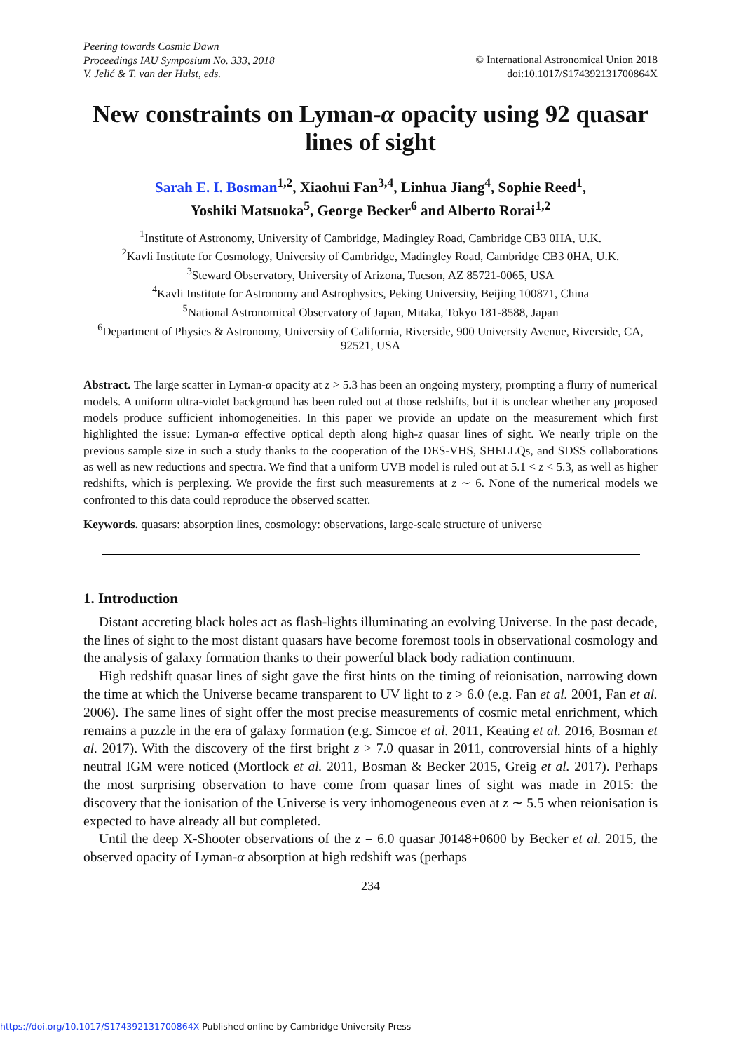Peering towards Cosmic Dawn
Proceedings IAU Symposium No. 333, 2018
V. Jelić & T. van der Hulst, eds.
© International Astronomical Union 2018
doi:10.1017/S174392131700864X
New constraints on Lyman-α opacity using 92 quasar lines of sight
Sarah E. I. Bosman<sup>1,2</sup>, Xiaohui Fan<sup>3,4</sup>, Linhua Jiang<sup>4</sup>, Sophie Reed<sup>1</sup>,
Yoshiki Matsuoka<sup>5</sup>, George Becker<sup>6</sup> and Alberto Rorai<sup>1,2</sup>
<sup>1</sup> Institute of Astronomy, University of Cambridge, Madingley Road, Cambridge CB3 0HA, U.K.
<sup>2</sup> Kavli Institute for Cosmology, University of Cambridge, Madingley Road, Cambridge CB3 0HA, U.K.
<sup>3</sup> Steward Observatory, University of Arizona, Tucson, AZ 85721-0065, USA
<sup>4</sup> Kavli Institute for Astronomy and Astrophysics, Peking University, Beijing 100871, China
<sup>5</sup> National Astronomical Observatory of Japan, Mitaka, Tokyo 181-8588, Japan
<sup>6</sup> Department of Physics & Astronomy, University of California, Riverside, 900 University Avenue, Riverside, CA, 92521, USA
Abstract. The large scatter in Lyman-α opacity at z > 5.3 has been an ongoing mystery, prompting a flurry of numerical models. A uniform ultra-violet background has been ruled out at those redshifts, but it is unclear whether any proposed models produce sufficient inhomogeneities. In this paper we provide an update on the measurement which first highlighted the issue: Lyman-α effective optical depth along high-z quasar lines of sight. We nearly triple on the previous sample size in such a study thanks to the cooperation of the DES-VHS, SHELLQs, and SDSS collaborations as well as new reductions and spectra. We find that a uniform UVB model is ruled out at 5.1 < z < 5.3, as well as higher redshifts, which is perplexing. We provide the first such measurements at z ∼ 6. None of the numerical models we confronted to this data could reproduce the observed scatter.
Keywords. quasars: absorption lines, cosmology: observations, large-scale structure of universe
1. Introduction
Distant accreting black holes act as flash-lights illuminating an evolving Universe. In the past decade, the lines of sight to the most distant quasars have become foremost tools in observational cosmology and the analysis of galaxy formation thanks to their powerful black body radiation continuum.
High redshift quasar lines of sight gave the first hints on the timing of reionisation, narrowing down the time at which the Universe became transparent to UV light to z > 6.0 (e.g. Fan et al. 2001, Fan et al. 2006). The same lines of sight offer the most precise measurements of cosmic metal enrichment, which remains a puzzle in the era of galaxy formation (e.g. Simcoe et al. 2011, Keating et al. 2016, Bosman et al. 2017). With the discovery of the first bright z > 7.0 quasar in 2011, controversial hints of a highly neutral IGM were noticed (Mortlock et al. 2011, Bosman & Becker 2015, Greig et al. 2017). Perhaps the most surprising observation to have come from quasar lines of sight was made in 2015: the discovery that the ionisation of the Universe is very inhomogeneous even at z ∼ 5.5 when reionisation is expected to have already all but completed.
Until the deep X-Shooter observations of the z = 6.0 quasar J0148+0600 by Becker et al. 2015, the observed opacity of Lyman-α absorption at high redshift was (perhaps
234
https://doi.org/10.1017/S174392131700864X Published online by Cambridge University Press